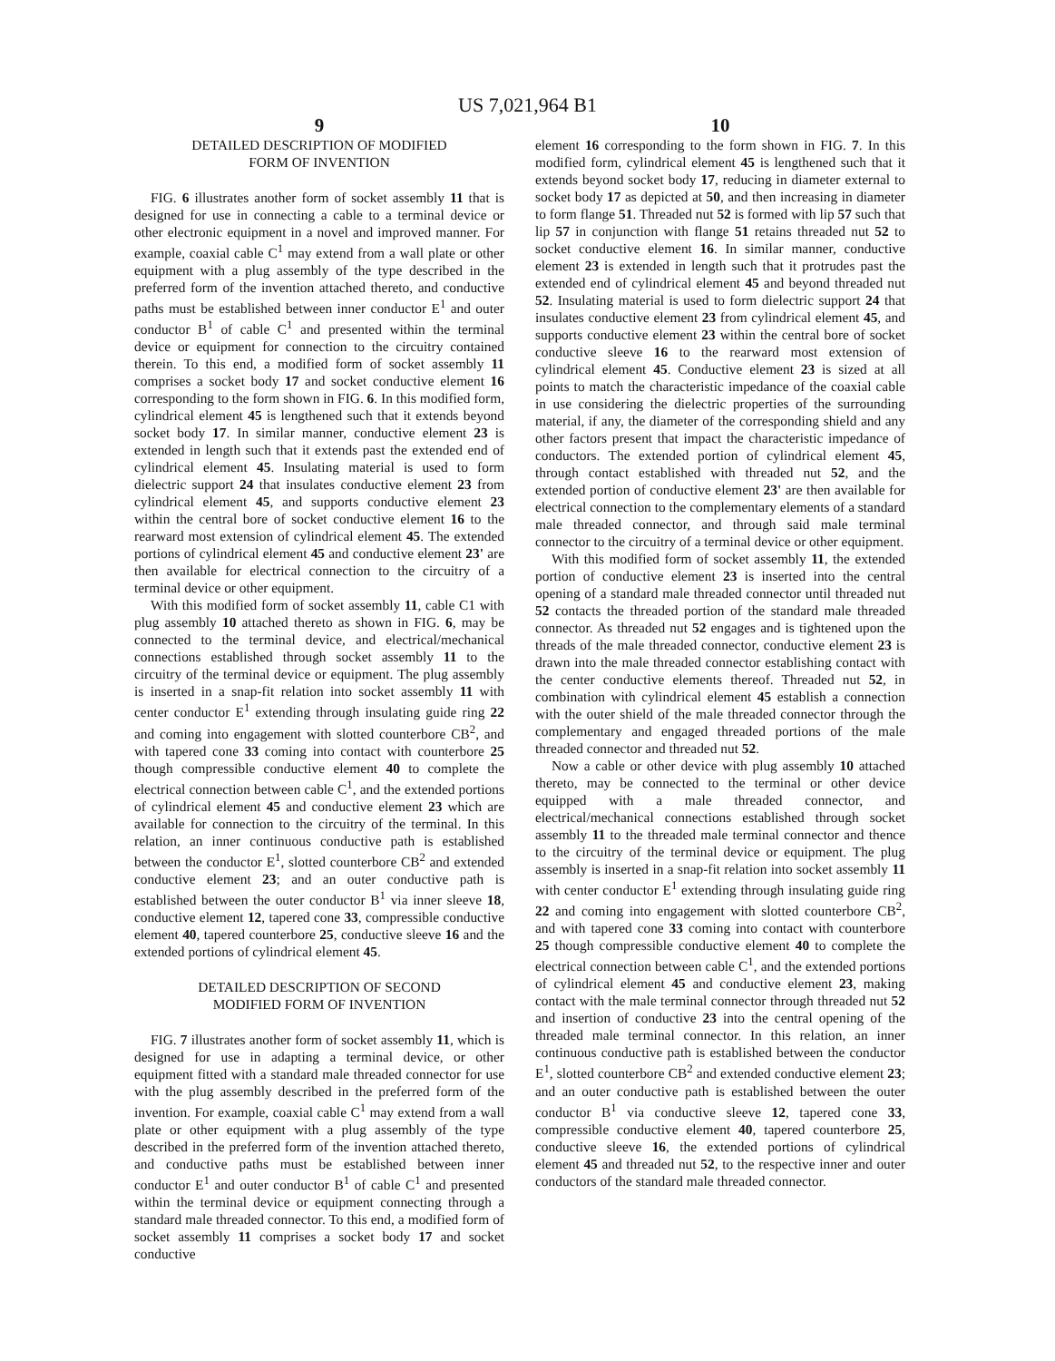US 7,021,964 B1
9
DETAILED DESCRIPTION OF MODIFIED
FORM OF INVENTION
FIG. 6 illustrates another form of socket assembly 11 that is designed for use in connecting a cable to a terminal device or other electronic equipment in a novel and improved manner. For example, coaxial cable C<sup>1</sup> may extend from a wall plate or other equipment with a plug assembly of the type described in the preferred form of the invention attached thereto, and conductive paths must be established between inner conductor E<sup>1</sup> and outer conductor B<sup>1</sup> of cable C<sup>1</sup> and presented within the terminal device or equipment for connection to the circuitry contained therein. To this end, a modified form of socket assembly 11 comprises a socket body 17 and socket conductive element 16 corresponding to the form shown in FIG. 6. In this modified form, cylindrical element 45 is lengthened such that it extends beyond socket body 17. In similar manner, conductive element 23 is extended in length such that it extends past the extended end of cylindrical element 45. Insulating material is used to form dielectric support 24 that insulates conductive element 23 from cylindrical element 45, and supports conductive element 23 within the central bore of socket conductive element 16 to the rearward most extension of cylindrical element 45. The extended portions of cylindrical element 45 and conductive element 23' are then available for electrical connection to the circuitry of a terminal device or other equipment.
With this modified form of socket assembly 11, cable C1 with plug assembly 10 attached thereto as shown in FIG. 6, may be connected to the terminal device, and electrical/mechanical connections established through socket assembly 11 to the circuitry of the terminal device or equipment. The plug assembly is inserted in a snap-fit relation into socket assembly 11 with center conductor E<sup>1</sup> extending through insulating guide ring 22 and coming into engagement with slotted counterbore CB<sup>2</sup>, and with tapered cone 33 coming into contact with counterbore 25 though compressible conductive element 40 to complete the electrical connection between cable C<sup>1</sup>, and the extended portions of cylindrical element 45 and conductive element 23 which are available for connection to the circuitry of the terminal. In this relation, an inner continuous conductive path is established between the conductor E<sup>1</sup>, slotted counterbore CB<sup>2</sup> and extended conductive element 23; and an outer conductive path is established between the outer conductor B<sup>1</sup> via inner sleeve 18, conductive element 12, tapered cone 33, compressible conductive element 40, tapered counterbore 25, conductive sleeve 16 and the extended portions of cylindrical element 45.
DETAILED DESCRIPTION OF SECOND
MODIFIED FORM OF INVENTION
FIG. 7 illustrates another form of socket assembly 11, which is designed for use in adapting a terminal device, or other equipment fitted with a standard male threaded connector for use with the plug assembly described in the preferred form of the invention. For example, coaxial cable C<sup>1</sup> may extend from a wall plate or other equipment with a plug assembly of the type described in the preferred form of the invention attached thereto, and conductive paths must be established between inner conductor E<sup>1</sup> and outer conductor B<sup>1</sup> of cable C<sup>1</sup> and presented within the terminal device or equipment connecting through a standard male threaded connector. To this end, a modified form of socket assembly 11 comprises a socket body 17 and socket conductive
10
element 16 corresponding to the form shown in FIG. 7. In this modified form, cylindrical element 45 is lengthened such that it extends beyond socket body 17, reducing in diameter external to socket body 17 as depicted at 50, and then increasing in diameter to form flange 51. Threaded nut 52 is formed with lip 57 such that lip 57 in conjunction with flange 51 retains threaded nut 52 to socket conductive element 16. In similar manner, conductive element 23 is extended in length such that it protrudes past the extended end of cylindrical element 45 and beyond threaded nut 52. Insulating material is used to form dielectric support 24 that insulates conductive element 23 from cylindrical element 45, and supports conductive element 23 within the central bore of socket conductive sleeve 16 to the rearward most extension of cylindrical element 45. Conductive element 23 is sized at all points to match the characteristic impedance of the coaxial cable in use considering the dielectric properties of the surrounding material, if any, the diameter of the corresponding shield and any other factors present that impact the characteristic impedance of conductors. The extended portion of cylindrical element 45, through contact established with threaded nut 52, and the extended portion of conductive element 23' are then available for electrical connection to the complementary elements of a standard male threaded connector, and through said male terminal connector to the circuitry of a terminal device or other equipment.
With this modified form of socket assembly 11, the extended portion of conductive element 23 is inserted into the central opening of a standard male threaded connector until threaded nut 52 contacts the threaded portion of the standard male threaded connector. As threaded nut 52 engages and is tightened upon the threads of the male threaded connector, conductive element 23 is drawn into the male threaded connector establishing contact with the center conductive elements thereof. Threaded nut 52, in combination with cylindrical element 45 establish a connection with the outer shield of the male threaded connector through the complementary and engaged threaded portions of the male threaded connector and threaded nut 52.
Now a cable or other device with plug assembly 10 attached thereto, may be connected to the terminal or other device equipped with a male threaded connector, and electrical/mechanical connections established through socket assembly 11 to the threaded male terminal connector and thence to the circuitry of the terminal device or equipment. The plug assembly is inserted in a snap-fit relation into socket assembly 11 with center conductor E<sup>1</sup> extending through insulating guide ring 22 and coming into engagement with slotted counterbore CB<sup>2</sup>, and with tapered cone 33 coming into contact with counterbore 25 though compressible conductive element 40 to complete the electrical connection between cable C<sup>1</sup>, and the extended portions of cylindrical element 45 and conductive element 23, making contact with the male terminal connector through threaded nut 52 and insertion of conductive 23 into the central opening of the threaded male terminal connector. In this relation, an inner continuous conductive path is established between the conductor E<sup>1</sup>, slotted counterbore CB<sup>2</sup> and extended conductive element 23; and an outer conductive path is established between the outer conductor B<sup>1</sup> via conductive sleeve 12, tapered cone 33, compressible conductive element 40, tapered counterbore 25, conductive sleeve 16, the extended portions of cylindrical element 45 and threaded nut 52, to the respective inner and outer conductors of the standard male threaded connector.